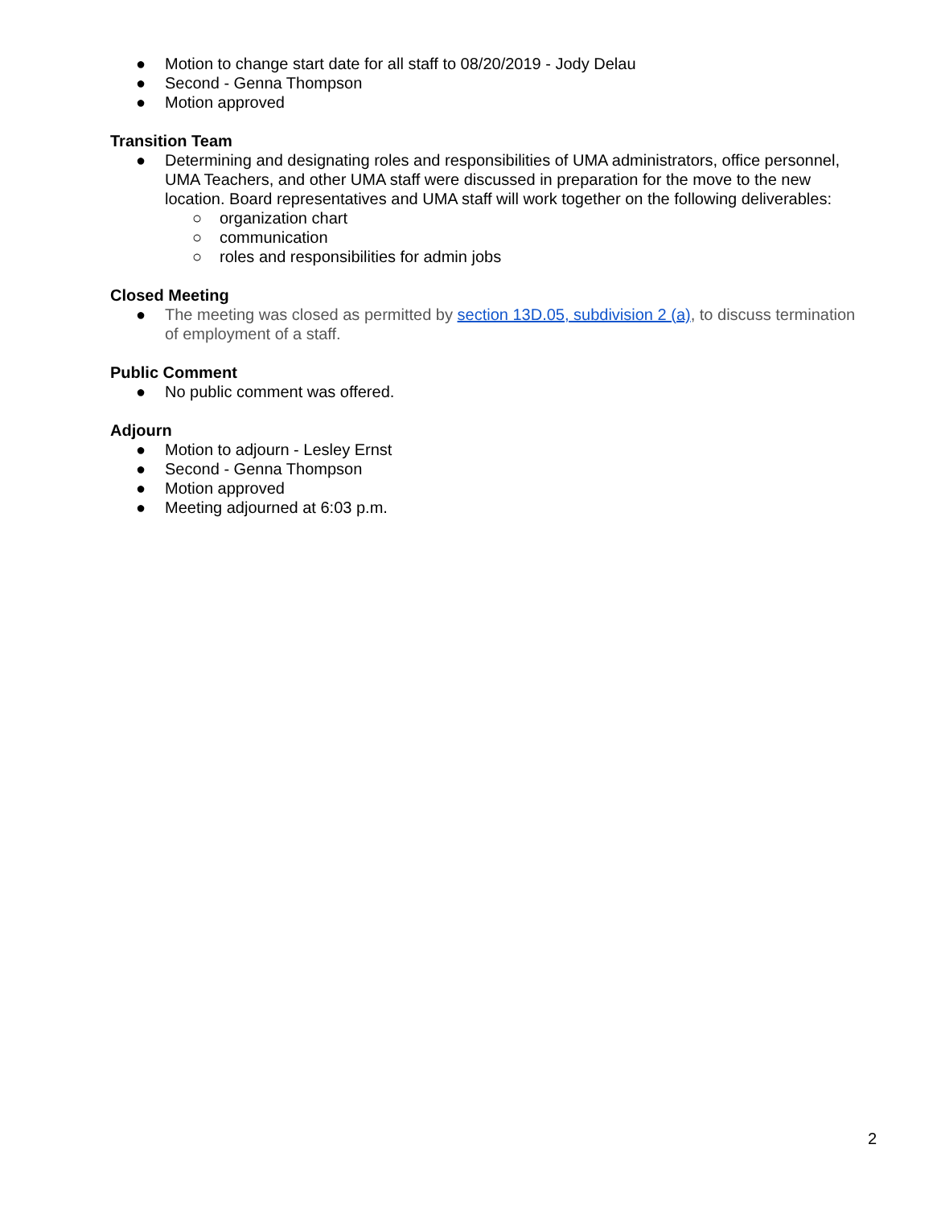● Motion to change start date for all staff to 08/20/2019 - Jody Delau
● Second - Genna Thompson
● Motion approved
Transition Team
● Determining and designating roles and responsibilities of UMA administrators, office personnel, UMA Teachers, and other UMA staff were discussed in preparation for the move to the new location. Board representatives and UMA staff will work together on the following deliverables:
○ organization chart
○ communication
○ roles and responsibilities for admin jobs
Closed Meeting
● The meeting was closed as permitted by section 13D.05, subdivision 2 (a), to discuss termination of employment of a staff.
Public Comment
● No public comment was offered.
Adjourn
● Motion to adjourn - Lesley Ernst
● Second - Genna Thompson
● Motion approved
● Meeting adjourned at 6:03 p.m.
2